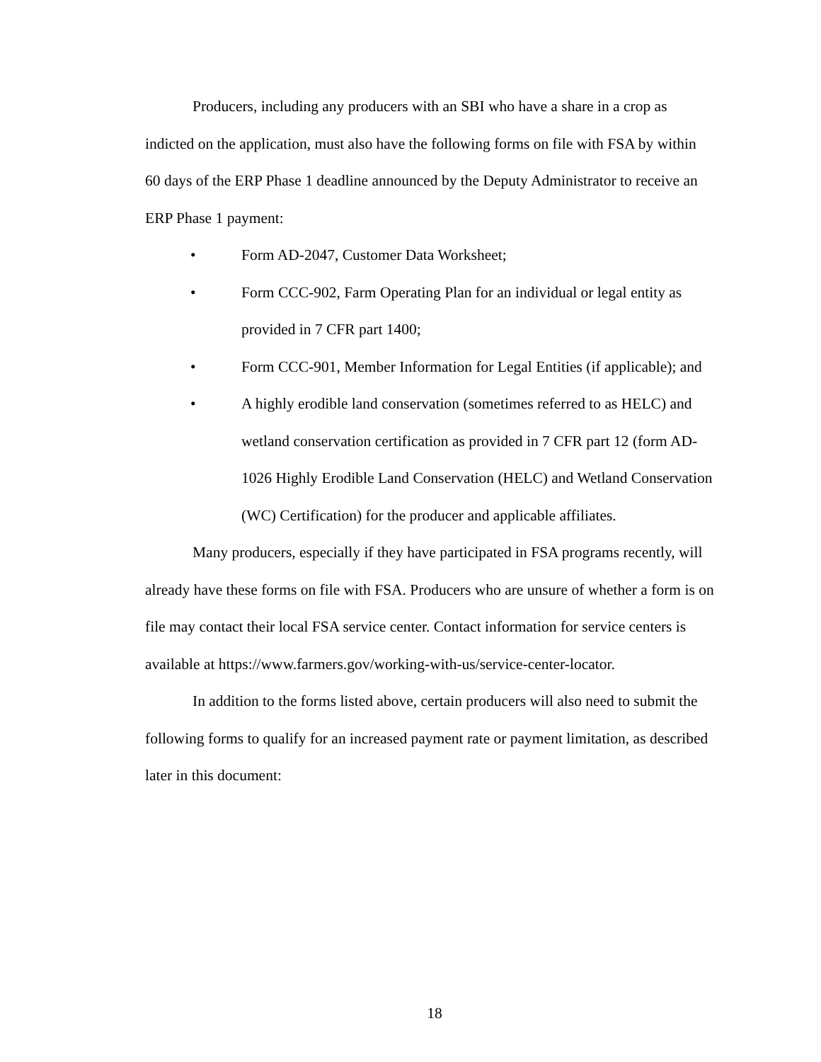Producers, including any producers with an SBI who have a share in a crop as indicted on the application, must also have the following forms on file with FSA by within 60 days of the ERP Phase 1 deadline announced by the Deputy Administrator to receive an ERP Phase 1 payment:
• Form AD-2047, Customer Data Worksheet;
• Form CCC-902, Farm Operating Plan for an individual or legal entity as provided in 7 CFR part 1400;
• Form CCC-901, Member Information for Legal Entities (if applicable); and
• A highly erodible land conservation (sometimes referred to as HELC) and wetland conservation certification as provided in 7 CFR part 12 (form AD-1026 Highly Erodible Land Conservation (HELC) and Wetland Conservation (WC) Certification) for the producer and applicable affiliates.
Many producers, especially if they have participated in FSA programs recently, will already have these forms on file with FSA. Producers who are unsure of whether a form is on file may contact their local FSA service center. Contact information for service centers is available at https://www.farmers.gov/working-with-us/service-center-locator.
In addition to the forms listed above, certain producers will also need to submit the following forms to qualify for an increased payment rate or payment limitation, as described later in this document:
18